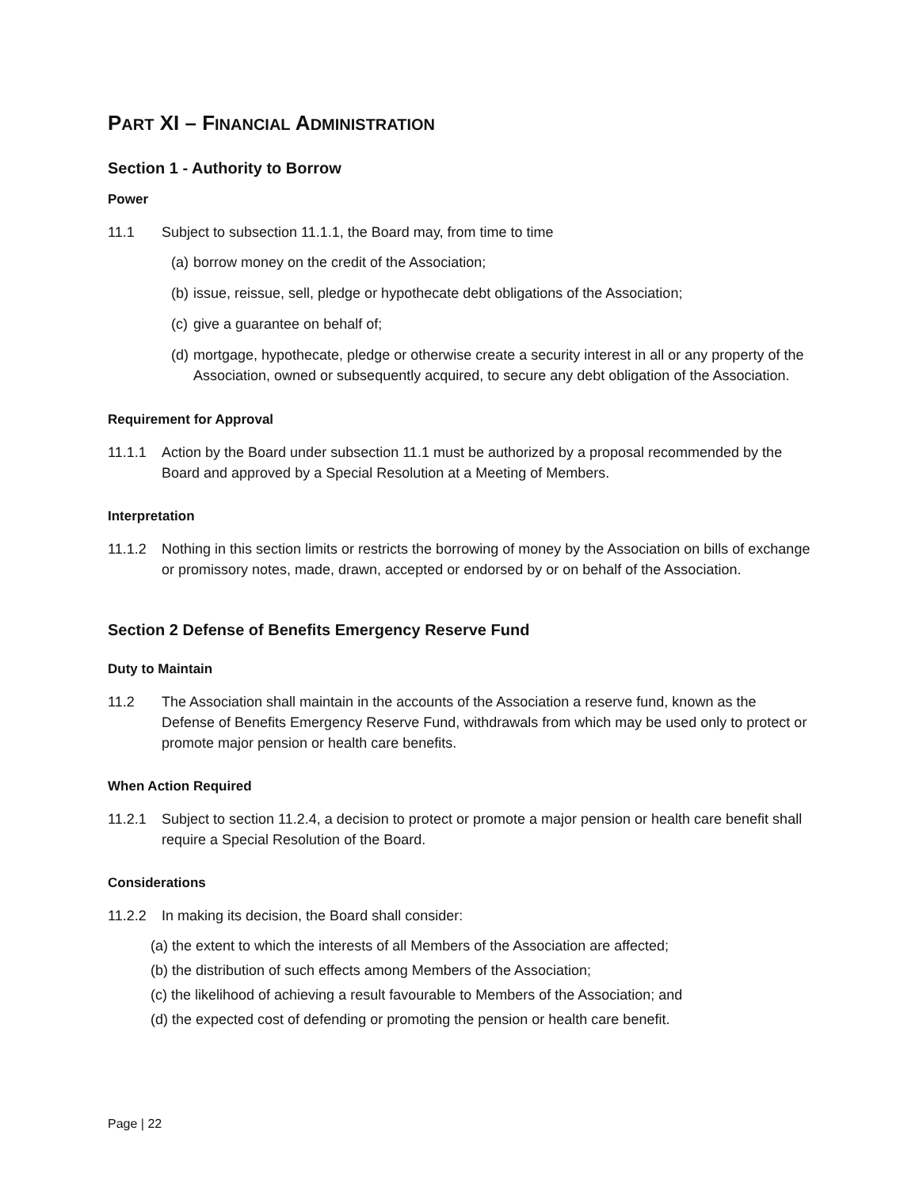PART XI – FINANCIAL ADMINISTRATION
Section 1 - Authority to Borrow
Power
11.1 Subject to subsection 11.1.1, the Board may, from time to time
(a)
borrow money on the credit of the Association;
(b)
issue, reissue, sell, pledge or hypothecate debt obligations of the Association;
(c)
give a guarantee on behalf of;
(d)
mortgage, hypothecate, pledge or otherwise create a security interest in all or any property of the Association, owned or subsequently acquired, to secure any debt obligation of the Association.
Requirement for Approval
11.1.1 Action by the Board under subsection 11.1 must be authorized by a proposal recommended by the Board and approved by a Special Resolution at a Meeting of Members.
Interpretation
11.1.2 Nothing in this section limits or restricts the borrowing of money by the Association on bills of exchange or promissory notes, made, drawn, accepted or endorsed by or on behalf of the Association.
Section 2 Defense of Benefits Emergency Reserve Fund
Duty to Maintain
11.2 The Association shall maintain in the accounts of the Association a reserve fund, known as the Defense of Benefits Emergency Reserve Fund, withdrawals from which may be used only to protect or promote major pension or health care benefits.
When Action Required
11.2.1 Subject to section 11.2.4, a decision to protect or promote a major pension or health care benefit shall require a Special Resolution of the Board.
Considerations
11.2.2 In making its decision, the Board shall consider:
(a) the extent to which the interests of all Members of the Association are affected;
(b) the distribution of such effects among Members of the Association;
(c) the likelihood of achieving a result favourable to Members of the Association; and
(d) the expected cost of defending or promoting the pension or health care benefit.
Page | 22